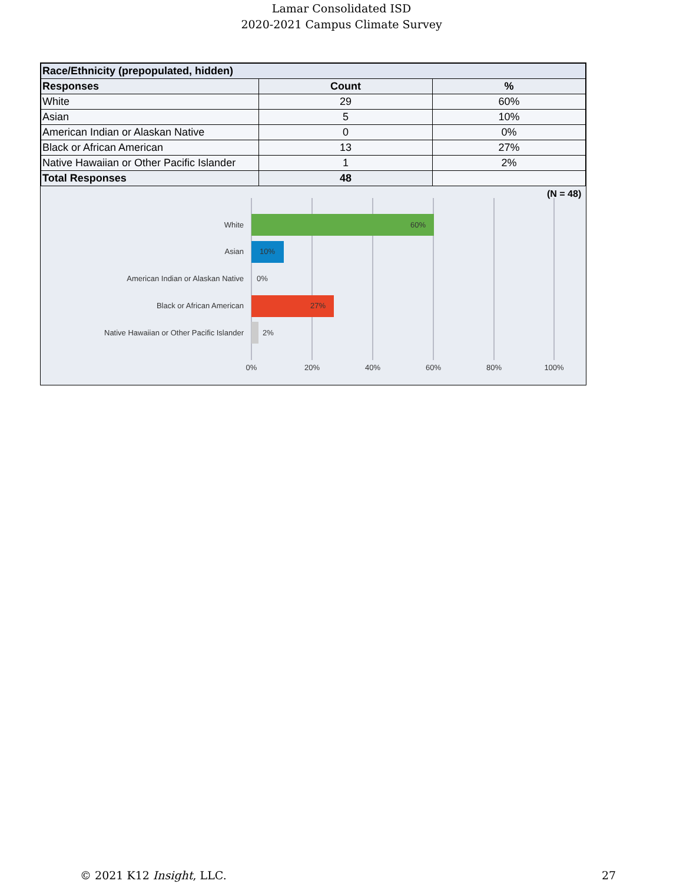Lamar Consolidated ISD
2020-2021 Campus Climate Survey
| Race/Ethnicity (prepopulated, hidden) | | |
| Responses | Count | % |
| White | 29 | 60% |
| Asian | 5 | 10% |
| American Indian or Alaskan Native | 0 | 0% |
| Black or African American | 13 | 27% |
| Native Hawaiian or Other Pacific Islander | 1 | 2% |
| Total Responses | 48 | |
(N = 48)
White
60%
Asian
10%
American Indian or Alaskan Native
0%
Black or African American
27%
Native Hawaiian or Other Pacific Islander
2%
0%
20%
40%
60%
80%
100%
© 2021 K12 Insight, LLC. 27